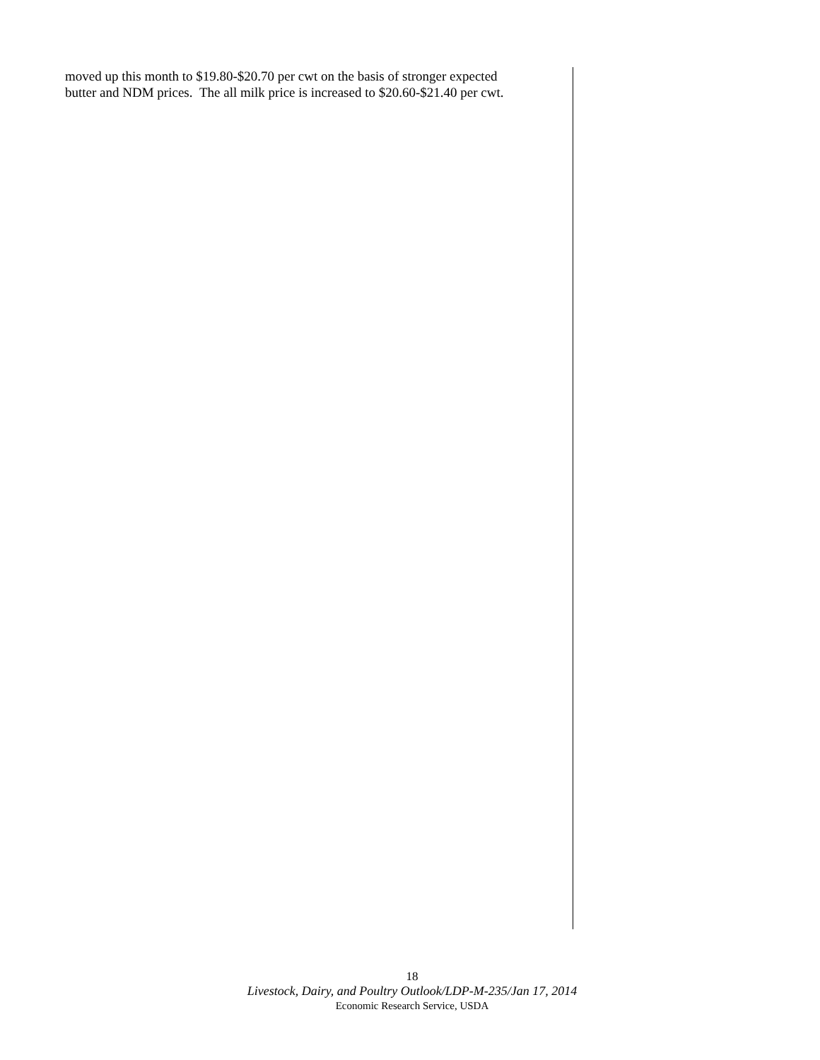moved up this month to $19.80-$20.70 per cwt on the basis of stronger expected
butter and NDM prices. The all milk price is increased to $20.60-$21.40 per cwt.
18
Livestock, Dairy, and Poultry Outlook/LDP-M-235/Jan 17, 2014
Economic Research Service, USDA